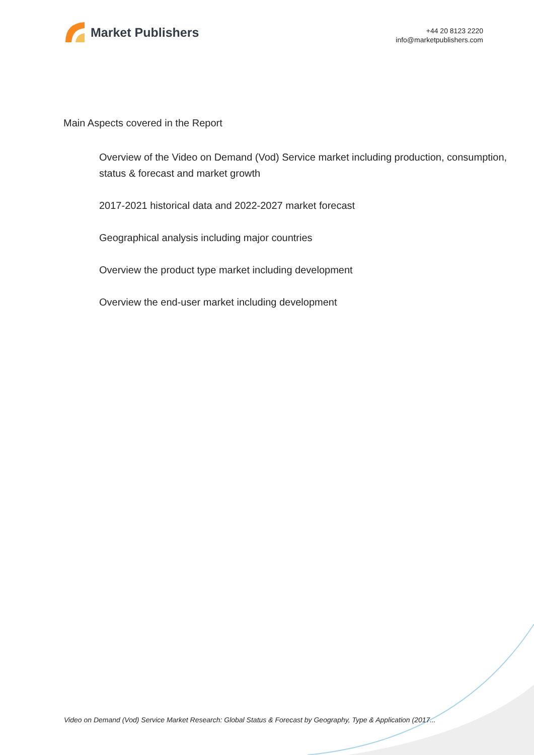Market Publishers
+44 20 8123 2220
info@marketpublishers.com
Main Aspects covered in the Report
Overview of the Video on Demand (Vod) Service market including production, consumption, status & forecast and market growth
2017-2021 historical data and 2022-2027 market forecast
Geographical analysis including major countries
Overview the product type market including development
Overview the end-user market including development
Video on Demand (Vod) Service Market Research: Global Status & Forecast by Geography, Type & Application (2017...